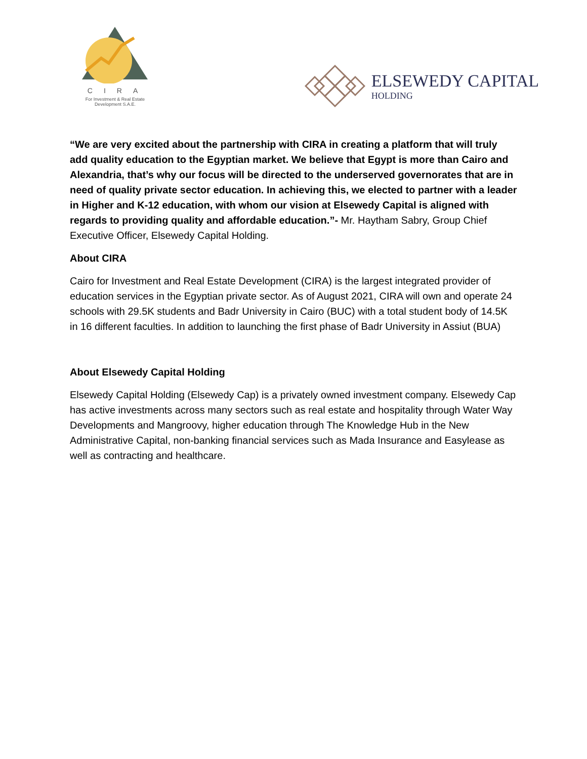CIRA
For Investment & Real Estate
Development S.A.E.
ELSEWEDY CAPITAL
HOLDING
“We are very excited about the partnership with CIRA in creating a platform that will truly add quality education to the Egyptian market. We believe that Egypt is more than Cairo and Alexandria, that’s why our focus will be directed to the underserved governorates that are in need of quality private sector education. In achieving this, we elected to partner with a leader in Higher and K-12 education, with whom our vision at Elsewedy Capital is aligned with regards to providing quality and affordable education.”- Mr. Haytham Sabry, Group Chief Executive Officer, Elsewedy Capital Holding.
About CIRA
Cairo for Investment and Real Estate Development (CIRA) is the largest integrated provider of education services in the Egyptian private sector. As of August 2021, CIRA will own and operate 24 schools with 29.5K students and Badr University in Cairo (BUC) with a total student body of 14.5K in 16 different faculties. In addition to launching the first phase of Badr University in Assiut (BUA)
About Elsewedy Capital Holding
Elsewedy Capital Holding (Elsewedy Cap) is a privately owned investment company. Elsewedy Cap has active investments across many sectors such as real estate and hospitality through Water Way Developments and Mangroovy, higher education through The Knowledge Hub in the New Administrative Capital, non-banking financial services such as Mada Insurance and Easylease as well as contracting and healthcare.